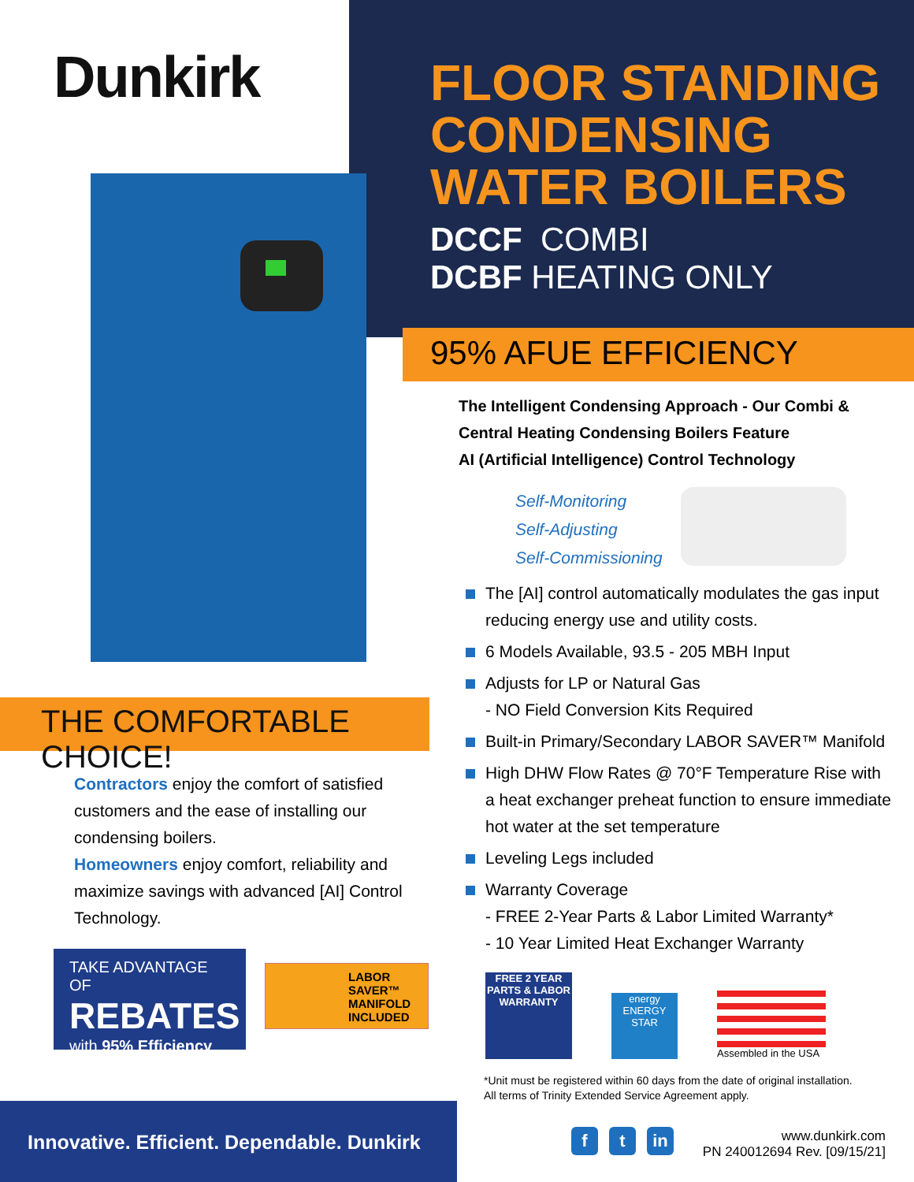Dunkirk
THE COMFORTABLE CHOICE!
Contractors enjoy the comfort of satisfied customers and the ease of installing our condensing boilers.
Homeowners enjoy comfort, reliability and maximize savings with advanced [AI] Control Technology.
TAKE ADVANTAGE OF
REBATES
with 95% Efficiency
LABOR SAVER™ MANIFOLD INCLUDED
FLOOR STANDING CONDENSING WATER BOILERS
DCCF COMBI
DCBF HEATING ONLY
95% AFUE EFFICIENCY
The Intelligent Condensing Approach - Our Combi &
Central Heating Condensing Boilers Feature
AI (Artificial Intelligence) Control Technology
Self-Monitoring
Self-Adjusting
Self-Commissioning
The [AI] control automatically modulates the gas input reducing energy use and utility costs.
6 Models Available, 93.5 - 205 MBH Input
Adjusts for LP or Natural Gas
- NO Field Conversion Kits Required
Built-in Primary/Secondary LABOR SAVER™ Manifold
High DHW Flow Rates @ 70°F Temperature Rise with a heat exchanger preheat function to ensure immediate hot water at the set temperature
Leveling Legs included
Warranty Coverage
- FREE 2-Year Parts & Labor Limited Warranty*
- 10 Year Limited Heat Exchanger Warranty
FREE 2 YEAR PARTS & LABOR WARRANTY
energy
ENERGY STAR
Assembled in the USA
*Unit must be registered within 60 days from the date of original installation.
All terms of Trinity Extended Service Agreement apply.
Innovative. Efficient. Dependable. Dunkirk
ft in
www.dunkirk.com
PN 240012694 Rev. [09/15/21]